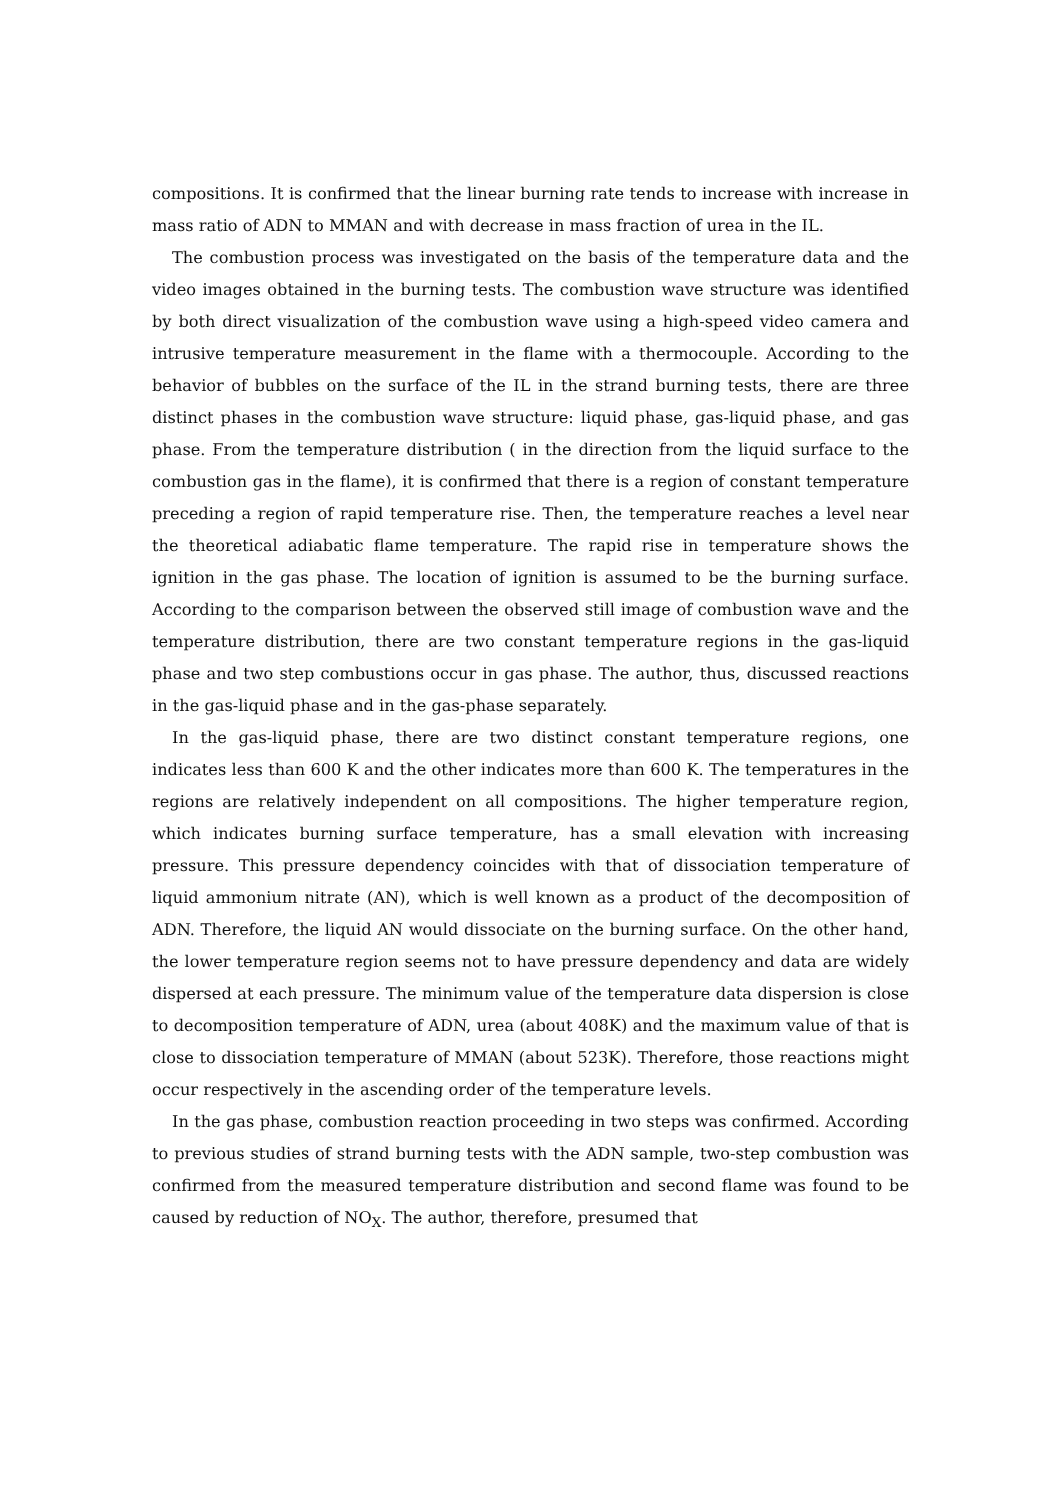compositions. It is confirmed that the linear burning rate tends to increase with increase in mass ratio of ADN to MMAN and with decrease in mass fraction of urea in the IL.
The combustion process was investigated on the basis of the temperature data and the video images obtained in the burning tests. The combustion wave structure was identified by both direct visualization of the combustion wave using a high-speed video camera and intrusive temperature measurement in the flame with a thermocouple. According to the behavior of bubbles on the surface of the IL in the strand burning tests, there are three distinct phases in the combustion wave structure: liquid phase, gas-liquid phase, and gas phase. From the temperature distribution ( in the direction from the liquid surface to the combustion gas in the flame), it is confirmed that there is a region of constant temperature preceding a region of rapid temperature rise. Then, the temperature reaches a level near the theoretical adiabatic flame temperature. The rapid rise in temperature shows the ignition in the gas phase. The location of ignition is assumed to be the burning surface. According to the comparison between the observed still image of combustion wave and the temperature distribution, there are two constant temperature regions in the gas-liquid phase and two step combustions occur in gas phase. The author, thus, discussed reactions in the gas-liquid phase and in the gas-phase separately.
In the gas-liquid phase, there are two distinct constant temperature regions, one indicates less than 600 K and the other indicates more than 600 K. The temperatures in the regions are relatively independent on all compositions. The higher temperature region, which indicates burning surface temperature, has a small elevation with increasing pressure. This pressure dependency coincides with that of dissociation temperature of liquid ammonium nitrate (AN), which is well known as a product of the decomposition of ADN. Therefore, the liquid AN would dissociate on the burning surface. On the other hand, the lower temperature region seems not to have pressure dependency and data are widely dispersed at each pressure. The minimum value of the temperature data dispersion is close to decomposition temperature of ADN, urea (about 408K) and the maximum value of that is close to dissociation temperature of MMAN (about 523K). Therefore, those reactions might occur respectively in the ascending order of the temperature levels.
In the gas phase, combustion reaction proceeding in two steps was confirmed. According to previous studies of strand burning tests with the ADN sample, two-step combustion was confirmed from the measured temperature distribution and second flame was found to be caused by reduction of NO<sub>X</sub>. The author, therefore, presumed that